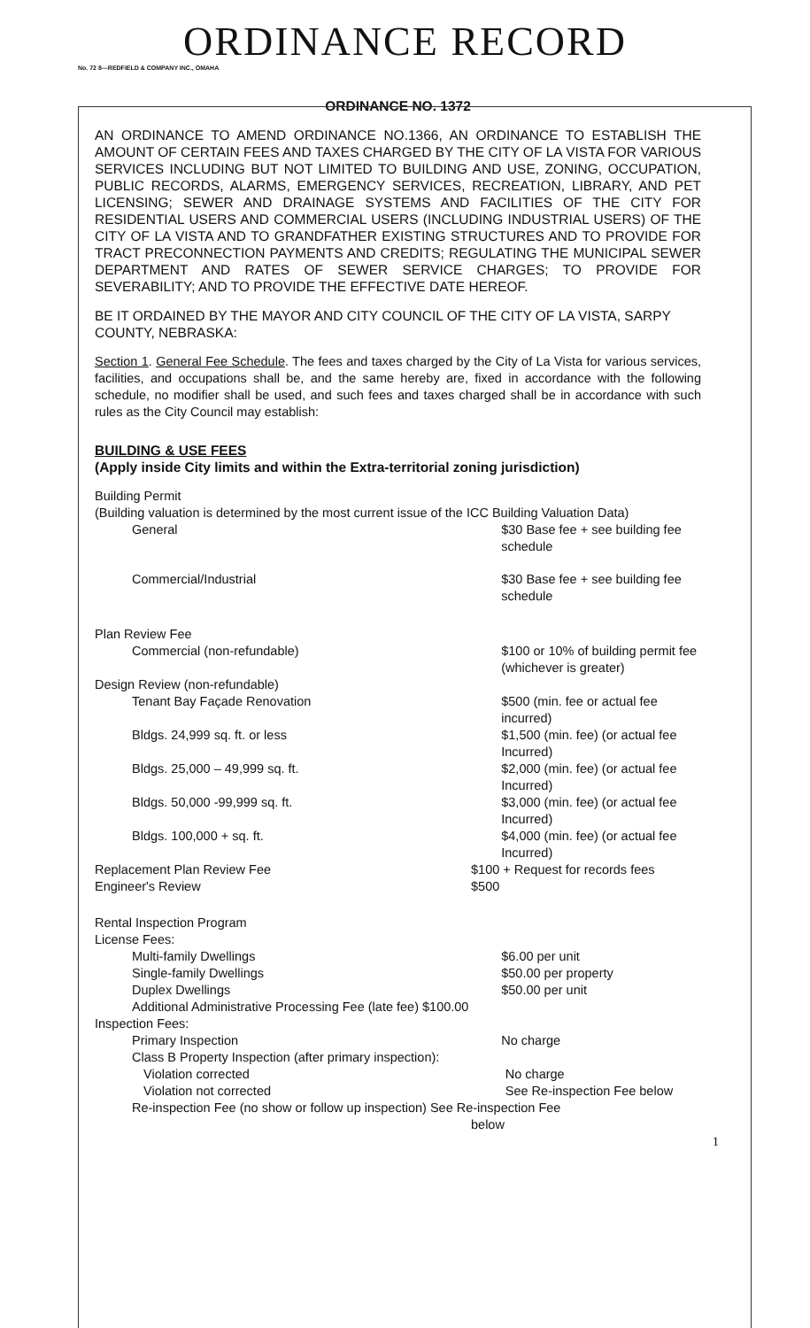ORDINANCE RECORD
No. 72 8—REDFIELD & COMPANY INC., OMAHA
ORDINANCE NO. 1372
AN ORDINANCE TO AMEND ORDINANCE NO.1366, AN ORDINANCE TO ESTABLISH THE AMOUNT OF CERTAIN FEES AND TAXES CHARGED BY THE CITY OF LA VISTA FOR VARIOUS SERVICES INCLUDING BUT NOT LIMITED TO BUILDING AND USE, ZONING, OCCUPATION, PUBLIC RECORDS, ALARMS, EMERGENCY SERVICES, RECREATION, LIBRARY, AND PET LICENSING; SEWER AND DRAINAGE SYSTEMS AND FACILITIES OF THE CITY FOR RESIDENTIAL USERS AND COMMERCIAL USERS (INCLUDING INDUSTRIAL USERS) OF THE CITY OF LA VISTA AND TO GRANDFATHER EXISTING STRUCTURES AND TO PROVIDE FOR TRACT PRECONNECTION PAYMENTS AND CREDITS; REGULATING THE MUNICIPAL SEWER DEPARTMENT AND RATES OF SEWER SERVICE CHARGES; TO PROVIDE FOR SEVERABILITY; AND TO PROVIDE THE EFFECTIVE DATE HEREOF.
BE IT ORDAINED BY THE MAYOR AND CITY COUNCIL OF THE CITY OF LA VISTA, SARPY COUNTY, NEBRASKA:
Section 1. General Fee Schedule. The fees and taxes charged by the City of La Vista for various services, facilities, and occupations shall be, and the same hereby are, fixed in accordance with the following schedule, no modifier shall be used, and such fees and taxes charged shall be in accordance with such rules as the City Council may establish:
BUILDING & USE FEES
(Apply inside City limits and within the Extra-territorial zoning jurisdiction)
Building Permit
(Building valuation is determined by the most current issue of the ICC Building Valuation Data)
General $30 Base fee + see building fee schedule
Commercial/Industrial $30 Base fee + see building fee schedule
Plan Review Fee
Commercial (non-refundable) $100 or 10% of building permit fee (whichever is greater)
Design Review (non-refundable)
Tenant Bay Façade Renovation $500 (min. fee or actual fee incurred)
Bldgs. 24,999 sq. ft. or less $1,500 (min. fee) (or actual fee Incurred)
Bldgs. 25,000 – 49,999 sq. ft. $2,000 (min. fee) (or actual fee Incurred)
Bldgs. 50,000 -99,999 sq. ft. $3,000 (min. fee) (or actual fee Incurred)
Bldgs. 100,000 + sq. ft. $4,000 (min. fee) (or actual fee Incurred)
Replacement Plan Review Fee $100 + Request for records fees
Engineer's Review $500
Rental Inspection Program
License Fees:
Multi-family Dwellings $6.00 per unit
Single-family Dwellings $50.00 per property
Duplex Dwellings $50.00 per unit
Additional Administrative Processing Fee (late fee) $100.00
Inspection Fees:
Primary Inspection No charge
Class B Property Inspection (after primary inspection):
Violation corrected No charge
Violation not corrected See Re-inspection Fee below
Re-inspection Fee (no show or follow up inspection) See Re-inspection Fee
below
1